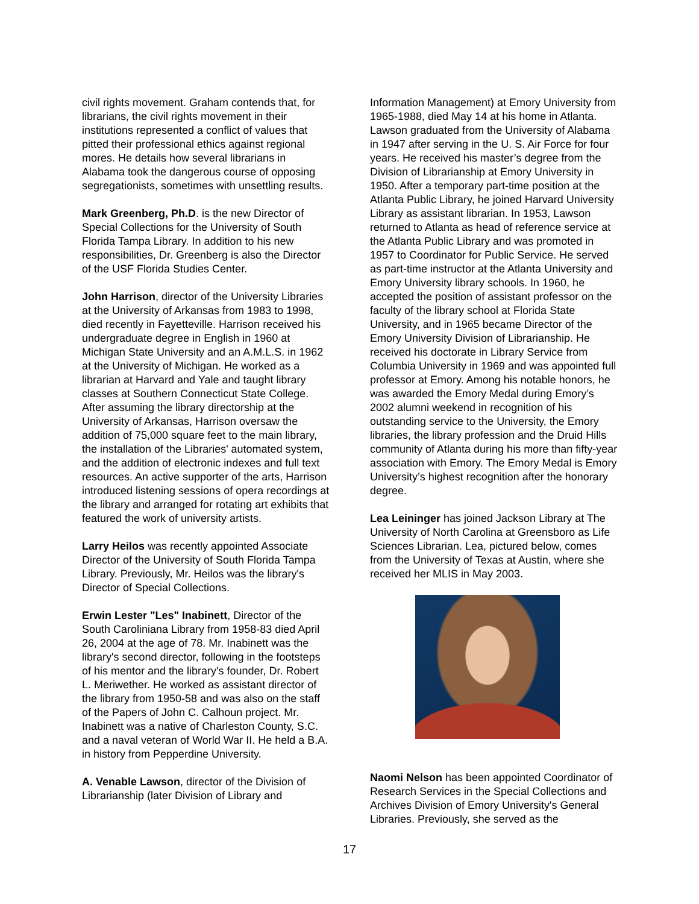civil rights movement. Graham contends that, for librarians, the civil rights movement in their institutions represented a conflict of values that pitted their professional ethics against regional mores. He details how several librarians in Alabama took the dangerous course of opposing segregationists, sometimes with unsettling results.
Mark Greenberg, Ph.D. is the new Director of Special Collections for the University of South Florida Tampa Library. In addition to his new responsibilities, Dr. Greenberg is also the Director of the USF Florida Studies Center.
John Harrison, director of the University Libraries at the University of Arkansas from 1983 to 1998, died recently in Fayetteville. Harrison received his undergraduate degree in English in 1960 at Michigan State University and an A.M.L.S. in 1962 at the University of Michigan. He worked as a librarian at Harvard and Yale and taught library classes at Southern Connecticut State College. After assuming the library directorship at the University of Arkansas, Harrison oversaw the addition of 75,000 square feet to the main library, the installation of the Libraries' automated system, and the addition of electronic indexes and full text resources. An active supporter of the arts, Harrison introduced listening sessions of opera recordings at the library and arranged for rotating art exhibits that featured the work of university artists.
Larry Heilos was recently appointed Associate Director of the University of South Florida Tampa Library. Previously, Mr. Heilos was the library's Director of Special Collections.
Erwin Lester "Les" Inabinett, Director of the South Caroliniana Library from 1958-83 died April 26, 2004 at the age of 78. Mr. Inabinett was the library's second director, following in the footsteps of his mentor and the library's founder, Dr. Robert L. Meriwether. He worked as assistant director of the library from 1950-58 and was also on the staff of the Papers of John C. Calhoun project. Mr. Inabinett was a native of Charleston County, S.C. and a naval veteran of World War II. He held a B.A. in history from Pepperdine University.
A. Venable Lawson, director of the Division of Librarianship (later Division of Library and
Information Management) at Emory University from 1965-1988, died May 14 at his home in Atlanta. Lawson graduated from the University of Alabama in 1947 after serving in the U. S. Air Force for four years. He received his master’s degree from the Division of Librarianship at Emory University in 1950. After a temporary part-time position at the Atlanta Public Library, he joined Harvard University Library as assistant librarian. In 1953, Lawson returned to Atlanta as head of reference service at the Atlanta Public Library and was promoted in 1957 to Coordinator for Public Service. He served as part-time instructor at the Atlanta University and Emory University library schools. In 1960, he accepted the position of assistant professor on the faculty of the library school at Florida State University, and in 1965 became Director of the Emory University Division of Librarianship. He received his doctorate in Library Service from Columbia University in 1969 and was appointed full professor at Emory. Among his notable honors, he was awarded the Emory Medal during Emory’s 2002 alumni weekend in recognition of his outstanding service to the University, the Emory libraries, the library profession and the Druid Hills community of Atlanta during his more than fifty-year association with Emory. The Emory Medal is Emory University’s highest recognition after the honorary degree.
Lea Leininger has joined Jackson Library at The University of North Carolina at Greensboro as Life Sciences Librarian. Lea, pictured below, comes from the University of Texas at Austin, where she received her MLIS in May 2003.
Naomi Nelson has been appointed Coordinator of Research Services in the Special Collections and Archives Division of Emory University's General Libraries. Previously, she served as the
17